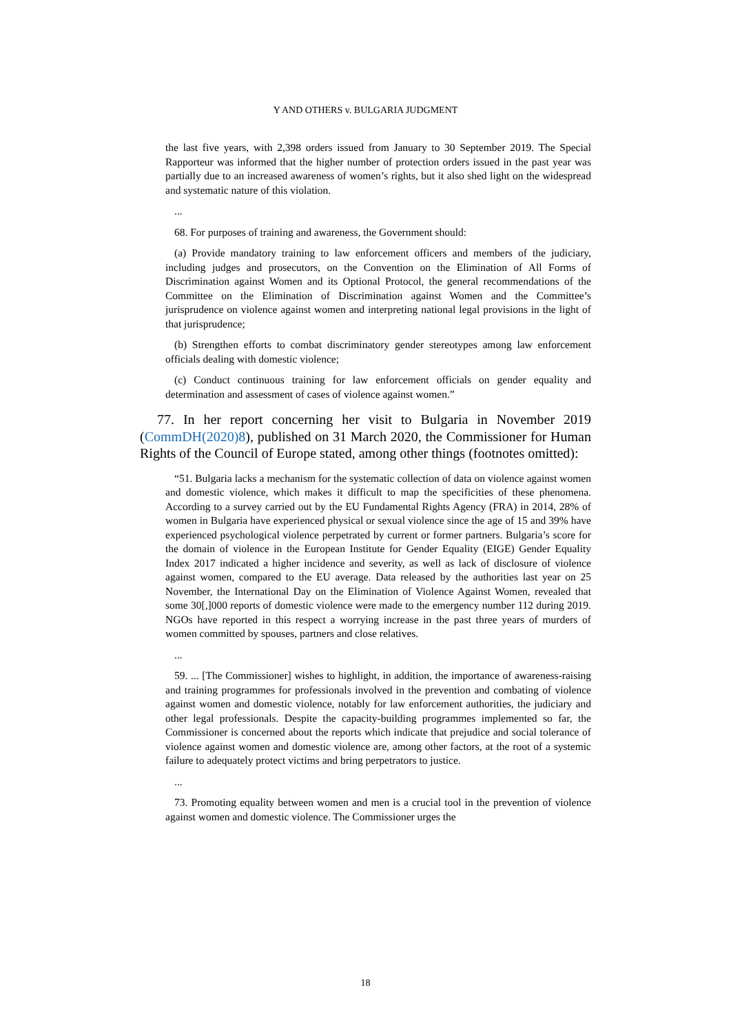Y AND OTHERS v. BULGARIA JUDGMENT
the last five years, with 2,398 orders issued from January to 30 September 2019. The Special Rapporteur was informed that the higher number of protection orders issued in the past year was partially due to an increased awareness of women’s rights, but it also shed light on the widespread and systematic nature of this violation.
...
68. For purposes of training and awareness, the Government should:
(a) Provide mandatory training to law enforcement officers and members of the judiciary, including judges and prosecutors, on the Convention on the Elimination of All Forms of Discrimination against Women and its Optional Protocol, the general recommendations of the Committee on the Elimination of Discrimination against Women and the Committee’s jurisprudence on violence against women and interpreting national legal provisions in the light of that jurisprudence;
(b) Strengthen efforts to combat discriminatory gender stereotypes among law enforcement officials dealing with domestic violence;
(c) Conduct continuous training for law enforcement officials on gender equality and determination and assessment of cases of violence against women.”
77. In her report concerning her visit to Bulgaria in November 2019 (CommDH(2020)8), published on 31 March 2020, the Commissioner for Human Rights of the Council of Europe stated, among other things (footnotes omitted):
“51. Bulgaria lacks a mechanism for the systematic collection of data on violence against women and domestic violence, which makes it difficult to map the specificities of these phenomena. According to a survey carried out by the EU Fundamental Rights Agency (FRA) in 2014, 28% of women in Bulgaria have experienced physical or sexual violence since the age of 15 and 39% have experienced psychological violence perpetrated by current or former partners. Bulgaria’s score for the domain of violence in the European Institute for Gender Equality (EIGE) Gender Equality Index 2017 indicated a higher incidence and severity, as well as lack of disclosure of violence against women, compared to the EU average. Data released by the authorities last year on 25 November, the International Day on the Elimination of Violence Against Women, revealed that some 30[,]000 reports of domestic violence were made to the emergency number 112 during 2019. NGOs have reported in this respect a worrying increase in the past three years of murders of women committed by spouses, partners and close relatives.
...
59. ... [The Commissioner] wishes to highlight, in addition, the importance of awareness-raising and training programmes for professionals involved in the prevention and combating of violence against women and domestic violence, notably for law enforcement authorities, the judiciary and other legal professionals. Despite the capacity-building programmes implemented so far, the Commissioner is concerned about the reports which indicate that prejudice and social tolerance of violence against women and domestic violence are, among other factors, at the root of a systemic failure to adequately protect victims and bring perpetrators to justice.
...
73. Promoting equality between women and men is a crucial tool in the prevention of violence against women and domestic violence. The Commissioner urges the
18